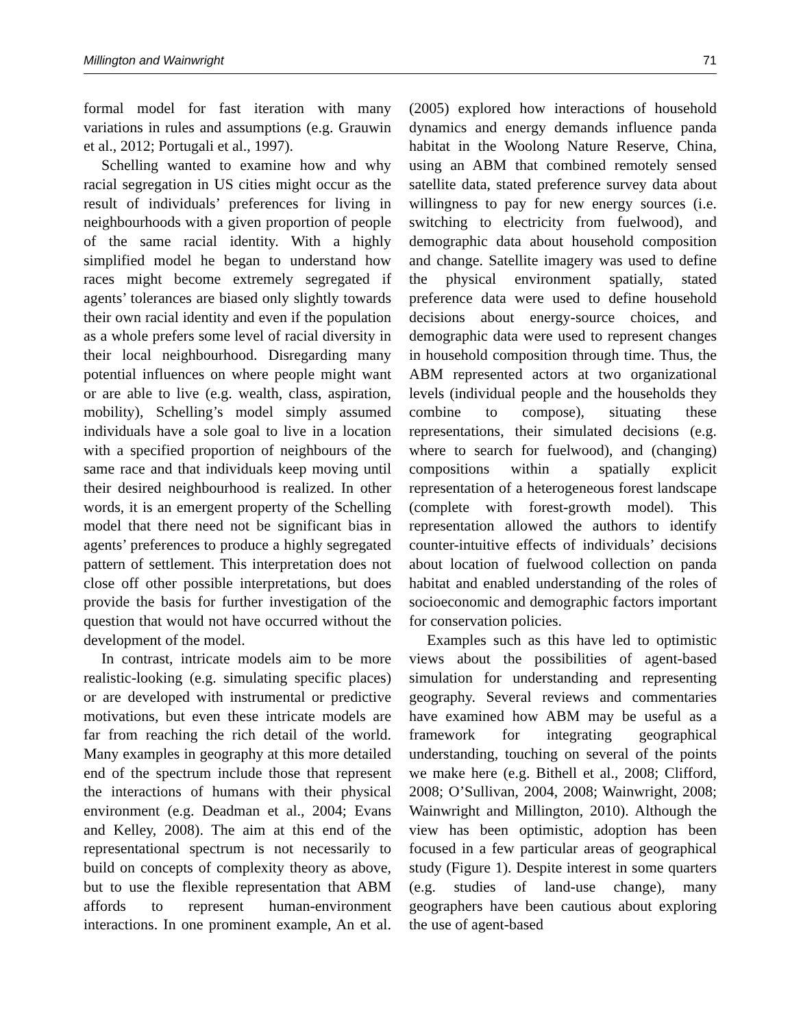Millington and Wainwright 71
formal model for fast iteration with many variations in rules and assumptions (e.g. Grauwin et al., 2012; Portugali et al., 1997).
Schelling wanted to examine how and why racial segregation in US cities might occur as the result of individuals’ preferences for living in neighbourhoods with a given proportion of people of the same racial identity. With a highly simplified model he began to understand how races might become extremely segregated if agents’ tolerances are biased only slightly towards their own racial identity and even if the population as a whole prefers some level of racial diversity in their local neighbourhood. Disregarding many potential influences on where people might want or are able to live (e.g. wealth, class, aspiration, mobility), Schelling’s model simply assumed individuals have a sole goal to live in a location with a specified proportion of neighbours of the same race and that individuals keep moving until their desired neighbourhood is realized. In other words, it is an emergent property of the Schelling model that there need not be significant bias in agents’ preferences to produce a highly segregated pattern of settlement. This interpretation does not close off other possible interpretations, but does provide the basis for further investigation of the question that would not have occurred without the development of the model.
In contrast, intricate models aim to be more realistic-looking (e.g. simulating specific places) or are developed with instrumental or predictive motivations, but even these intricate models are far from reaching the rich detail of the world. Many examples in geography at this more detailed end of the spectrum include those that represent the interactions of humans with their physical environment (e.g. Deadman et al., 2004; Evans and Kelley, 2008). The aim at this end of the representational spectrum is not necessarily to build on concepts of complexity theory as above, but to use the flexible representation that ABM affords to represent human-environment interactions. In one prominent example, An et al. (2005) explored how interactions of household dynamics and energy demands influence panda habitat in the Woolong Nature Reserve, China, using an ABM that combined remotely sensed satellite data, stated preference survey data about willingness to pay for new energy sources (i.e. switching to electricity from fuelwood), and demographic data about household composition and change. Satellite imagery was used to define the physical environment spatially, stated preference data were used to define household decisions about energy-source choices, and demographic data were used to represent changes in household composition through time. Thus, the ABM represented actors at two organizational levels (individual people and the households they combine to compose), situating these representations, their simulated decisions (e.g. where to search for fuelwood), and (changing) compositions within a spatially explicit representation of a heterogeneous forest landscape (complete with forest-growth model). This representation allowed the authors to identify counter-intuitive effects of individuals’ decisions about location of fuelwood collection on panda habitat and enabled understanding of the roles of socioeconomic and demographic factors important for conservation policies.
Examples such as this have led to optimistic views about the possibilities of agent-based simulation for understanding and representing geography. Several reviews and commentaries have examined how ABM may be useful as a framework for integrating geographical understanding, touching on several of the points we make here (e.g. Bithell et al., 2008; Clifford, 2008; O’Sullivan, 2004, 2008; Wainwright, 2008; Wainwright and Millington, 2010). Although the view has been optimistic, adoption has been focused in a few particular areas of geographical study (Figure 1). Despite interest in some quarters (e.g. studies of land-use change), many geographers have been cautious about exploring the use of agent-based